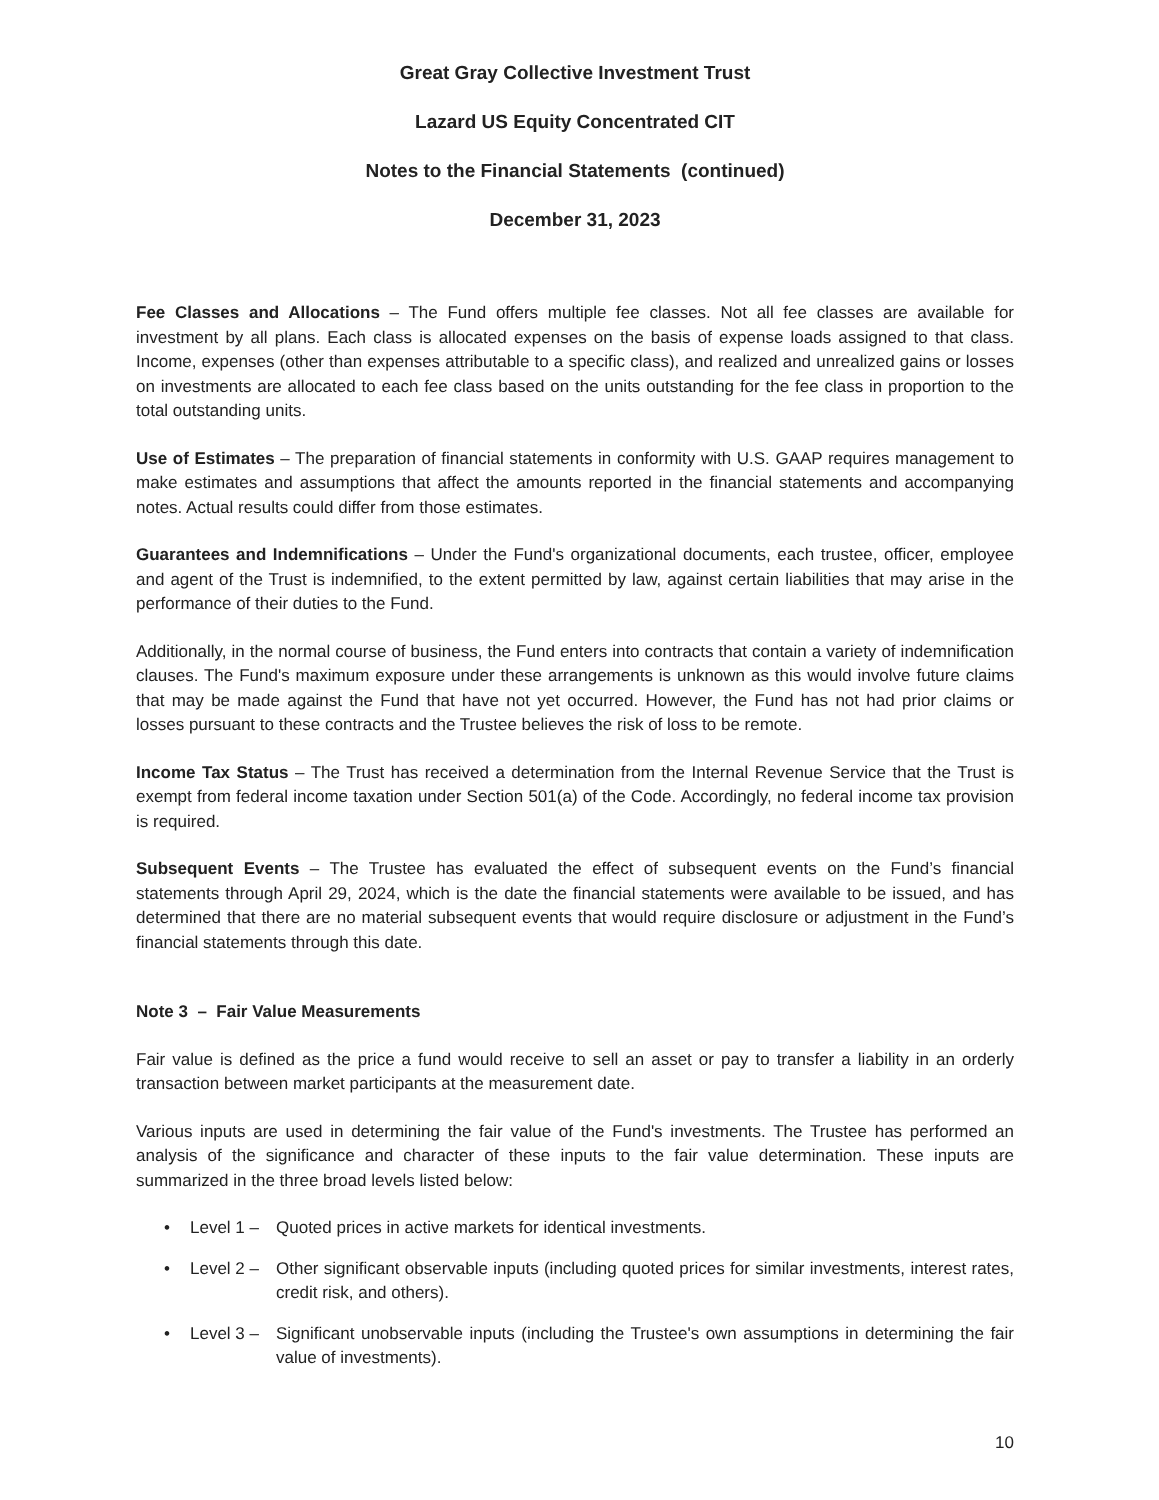Great Gray Collective Investment Trust
Lazard US Equity Concentrated CIT
Notes to the Financial Statements (continued)
December 31, 2023
Fee Classes and Allocations – The Fund offers multiple fee classes. Not all fee classes are available for investment by all plans. Each class is allocated expenses on the basis of expense loads assigned to that class. Income, expenses (other than expenses attributable to a specific class), and realized and unrealized gains or losses on investments are allocated to each fee class based on the units outstanding for the fee class in proportion to the total outstanding units.
Use of Estimates – The preparation of financial statements in conformity with U.S. GAAP requires management to make estimates and assumptions that affect the amounts reported in the financial statements and accompanying notes. Actual results could differ from those estimates.
Guarantees and Indemnifications – Under the Fund's organizational documents, each trustee, officer, employee and agent of the Trust is indemnified, to the extent permitted by law, against certain liabilities that may arise in the performance of their duties to the Fund.
Additionally, in the normal course of business, the Fund enters into contracts that contain a variety of indemnification clauses. The Fund's maximum exposure under these arrangements is unknown as this would involve future claims that may be made against the Fund that have not yet occurred. However, the Fund has not had prior claims or losses pursuant to these contracts and the Trustee believes the risk of loss to be remote.
Income Tax Status – The Trust has received a determination from the Internal Revenue Service that the Trust is exempt from federal income taxation under Section 501(a) of the Code. Accordingly, no federal income tax provision is required.
Subsequent Events – The Trustee has evaluated the effect of subsequent events on the Fund’s financial statements through April 29, 2024, which is the date the financial statements were available to be issued, and has determined that there are no material subsequent events that would require disclosure or adjustment in the Fund’s financial statements through this date.
Note 3 – Fair Value Measurements
Fair value is defined as the price a fund would receive to sell an asset or pay to transfer a liability in an orderly transaction between market participants at the measurement date.
Various inputs are used in determining the fair value of the Fund's investments. The Trustee has performed an analysis of the significance and character of these inputs to the fair value determination. These inputs are summarized in the three broad levels listed below:
• Level 1 – Quoted prices in active markets for identical investments.
• Level 2 – Other significant observable inputs (including quoted prices for similar investments, interest rates, credit risk, and others).
• Level 3 – Significant unobservable inputs (including the Trustee's own assumptions in determining the fair value of investments).
10